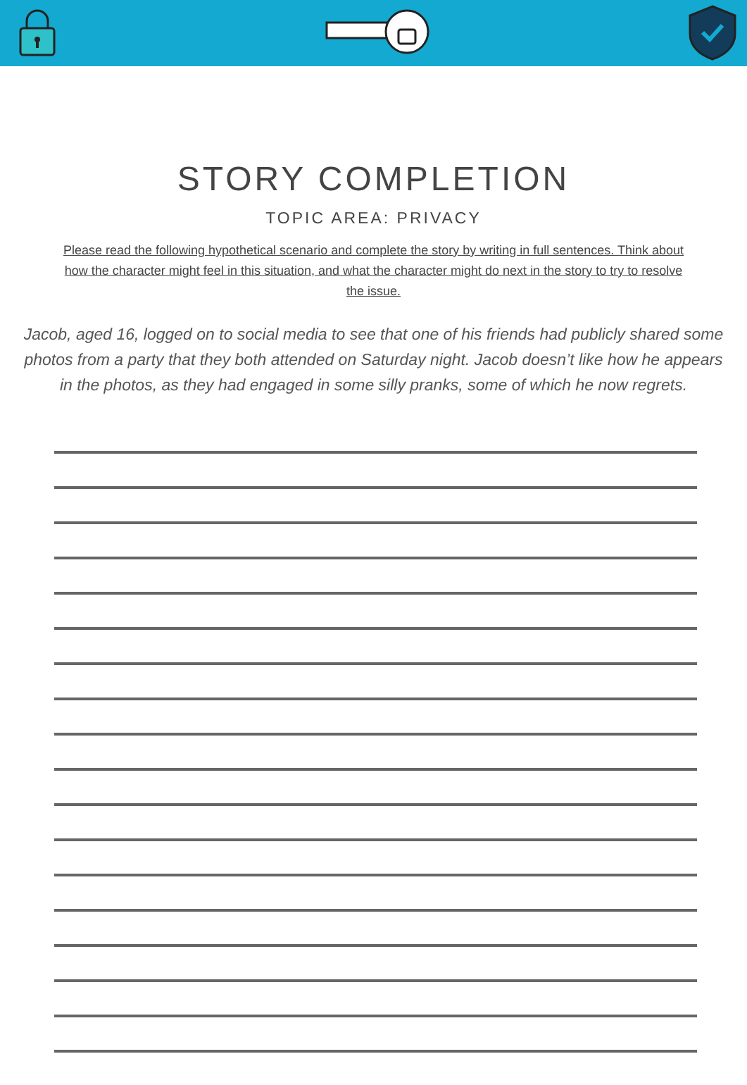STORY COMPLETION
TOPIC AREA: PRIVACY
Please read the following hypothetical scenario and complete the story by writing in full sentences. Think about how the character might feel in this situation, and what the character might do next in the story to try to resolve the issue.
Jacob, aged 16, logged on to social media to see that one of his friends had publicly shared some photos from a party that they both attended on Saturday night. Jacob doesn’t like how he appears in the photos, as they had engaged in some silly pranks, some of which he now regrets.